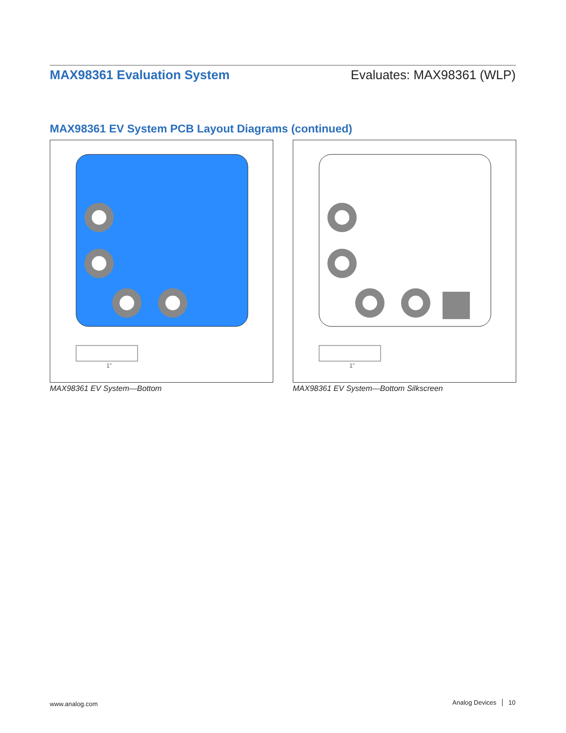MAX98361 Evaluation System Evaluates: MAX98361 (WLP)
MAX98361 EV System PCB Layout Diagrams (continued)
1"
1"
MAX98361 EV System—Bottom
MAX98361 EV System—Bottom Silkscreen
www.analog.com Analog Devices 10